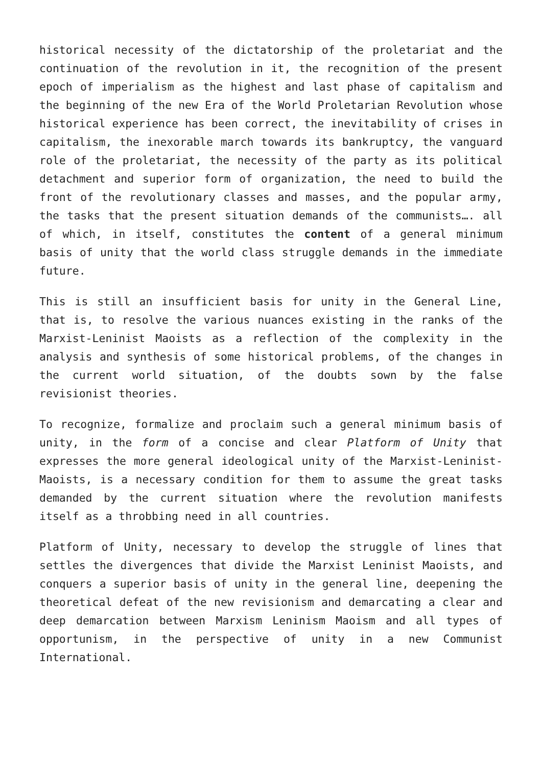historical necessity of the dictatorship of the proletariat and the continuation of the revolution in it, the recognition of the present epoch of imperialism as the highest and last phase of capitalism and the beginning of the new Era of the World Proletarian Revolution whose historical experience has been correct, the inevitability of crises in capitalism, the inexorable march towards its bankruptcy, the vanguard role of the proletariat, the necessity of the party as its political detachment and superior form of organization, the need to build the front of the revolutionary classes and masses, and the popular army, the tasks that the present situation demands of the communists…. all of which, in itself, constitutes the content of a general minimum basis of unity that the world class struggle demands in the immediate future.
This is still an insufficient basis for unity in the General Line, that is, to resolve the various nuances existing in the ranks of the Marxist-Leninist Maoists as a reflection of the complexity in the analysis and synthesis of some historical problems, of the changes in the current world situation, of the doubts sown by the false revisionist theories.
To recognize, formalize and proclaim such a general minimum basis of unity, in the form of a concise and clear Platform of Unity that expresses the more general ideological unity of the Marxist-Leninist-Maoists, is a necessary condition for them to assume the great tasks demanded by the current situation where the revolution manifests itself as a throbbing need in all countries.
Platform of Unity, necessary to develop the struggle of lines that settles the divergences that divide the Marxist Leninist Maoists, and conquers a superior basis of unity in the general line, deepening the theoretical defeat of the new revisionism and demarcating a clear and deep demarcation between Marxism Leninism Maoism and all types of opportunism, in the perspective of unity in a new Communist International.